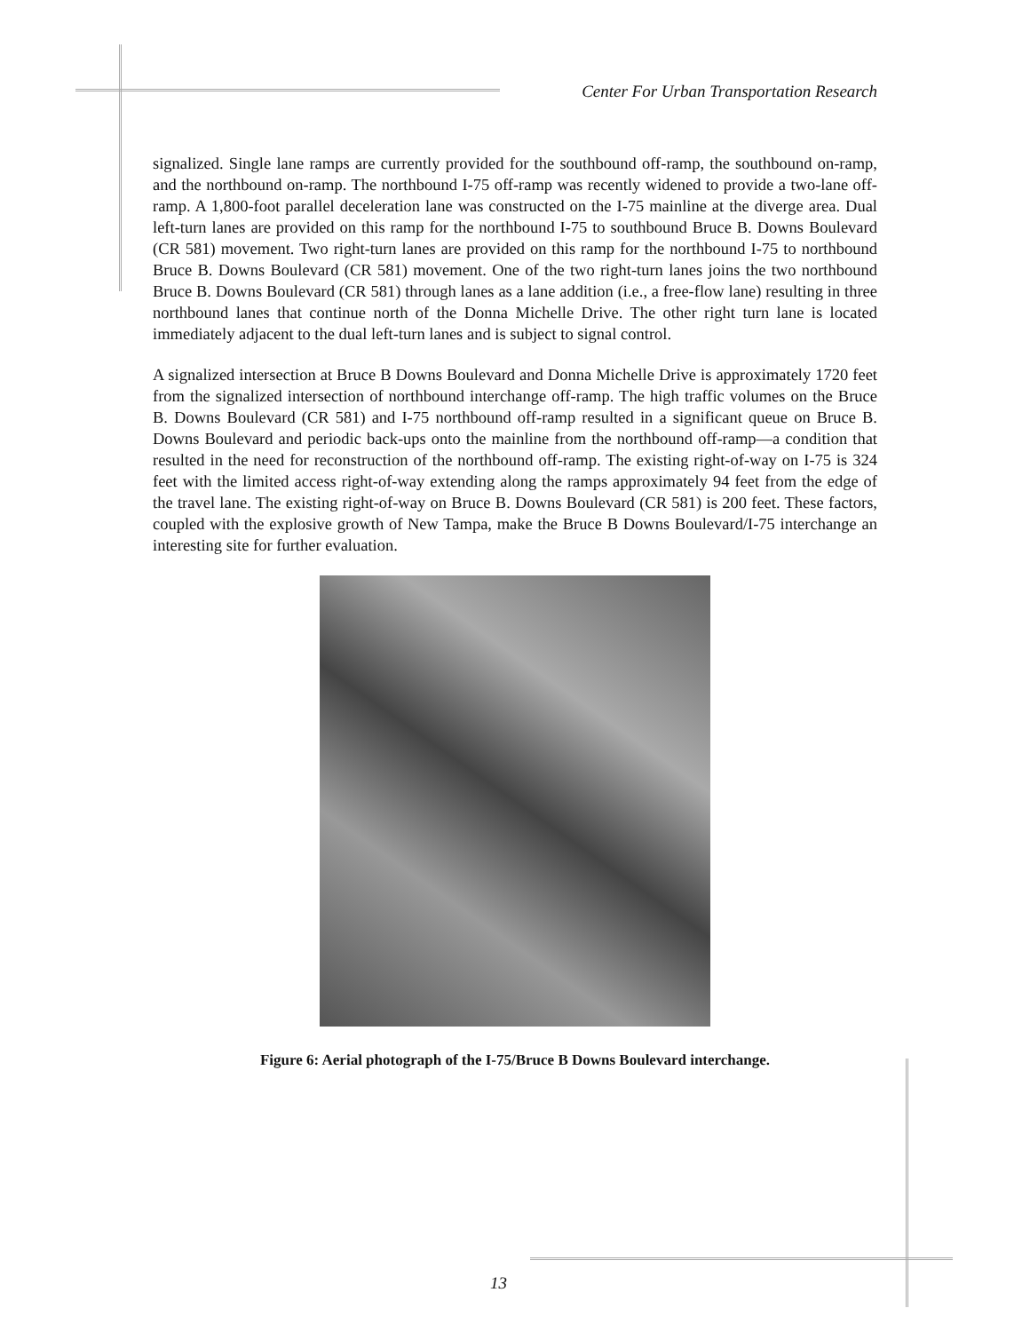Center For Urban Transportation Research
signalized. Single lane ramps are currently provided for the southbound off-ramp, the southbound on-ramp, and the northbound on-ramp. The northbound I-75 off-ramp was recently widened to provide a two-lane off-ramp. A 1,800-foot parallel deceleration lane was constructed on the I-75 mainline at the diverge area. Dual left-turn lanes are provided on this ramp for the northbound I-75 to southbound Bruce B. Downs Boulevard (CR 581) movement. Two right-turn lanes are provided on this ramp for the northbound I-75 to northbound Bruce B. Downs Boulevard (CR 581) movement. One of the two right-turn lanes joins the two northbound Bruce B. Downs Boulevard (CR 581) through lanes as a lane addition (i.e., a free-flow lane) resulting in three northbound lanes that continue north of the Donna Michelle Drive. The other right turn lane is located immediately adjacent to the dual left-turn lanes and is subject to signal control.
A signalized intersection at Bruce B Downs Boulevard and Donna Michelle Drive is approximately 1720 feet from the signalized intersection of northbound interchange off-ramp. The high traffic volumes on the Bruce B. Downs Boulevard (CR 581) and I-75 northbound off-ramp resulted in a significant queue on Bruce B. Downs Boulevard and periodic back-ups onto the mainline from the northbound off-ramp—a condition that resulted in the need for reconstruction of the northbound off-ramp. The existing right-of-way on I-75 is 324 feet with the limited access right-of-way extending along the ramps approximately 94 feet from the edge of the travel lane. The existing right-of-way on Bruce B. Downs Boulevard (CR 581) is 200 feet. These factors, coupled with the explosive growth of New Tampa, make the Bruce B Downs Boulevard/I-75 interchange an interesting site for further evaluation.
Figure 6: Aerial photograph of the I-75/Bruce B Downs Boulevard interchange.
13